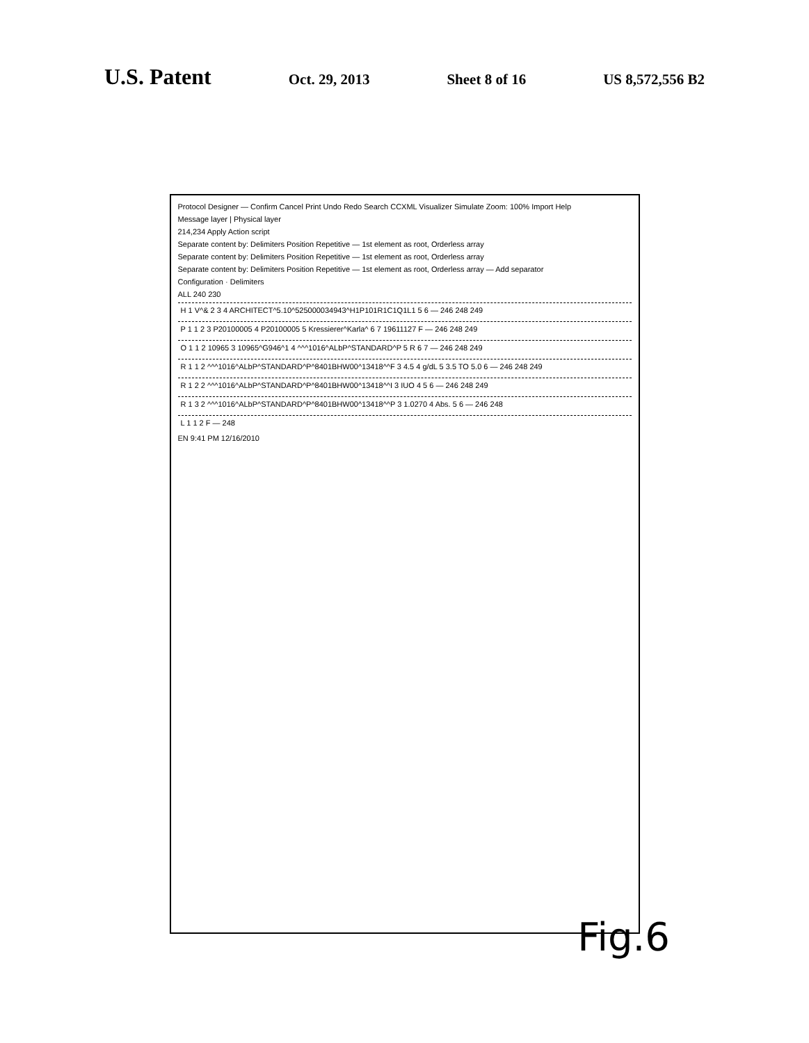U.S. Patent Oct. 29, 2013 Sheet 8 of 16 US 8,572,556 B2
Protocol Designer — Confirm Cancel Print Undo Redo Search CCXML Visualizer Simulate Zoom: 100% Import Help
Message layer | Physical layer
214,234 Apply Action script
Separate content by: Delimiters Position Repetitive — 1st element as root, Orderless array
Separate content by: Delimiters Position Repetitive — 1st element as root, Orderless array
Separate content by: Delimiters Position Repetitive — 1st element as root, Orderless array — Add separator
Configuration · Delimiters
ALL 240 230
H 1 V^& 2 3 4 ARCHITECT^5.10^525000034943^H1P101R1C1Q1L1 5 6 — 246 248 249
P 1 1 2 3 P20100005 4 P20100005 5 Kressierer^Karla^ 6 7 19611127 F — 246 248 249
O 1 1 2 10965 3 10965^G946^1 4 ^^^1016^ALbP^STANDARD^P 5 R 6 7 — 246 248 249
R 1 1 2 ^^^1016^ALbP^STANDARD^P^8401BHW00^13418^^F 3 4.5 4 g/dL 5 3.5 TO 5.0 6 — 246 248 249
R 1 2 2 ^^^1016^ALbP^STANDARD^P^8401BHW00^13418^^I 3 IUO 4 5 6 — 246 248 249
R 1 3 2 ^^^1016^ALbP^STANDARD^P^8401BHW00^13418^^P 3 1.0270 4 Abs. 5 6 — 246 248
L 1 1 2 F — 248
EN 9:41 PM 12/16/2010
Fig.6